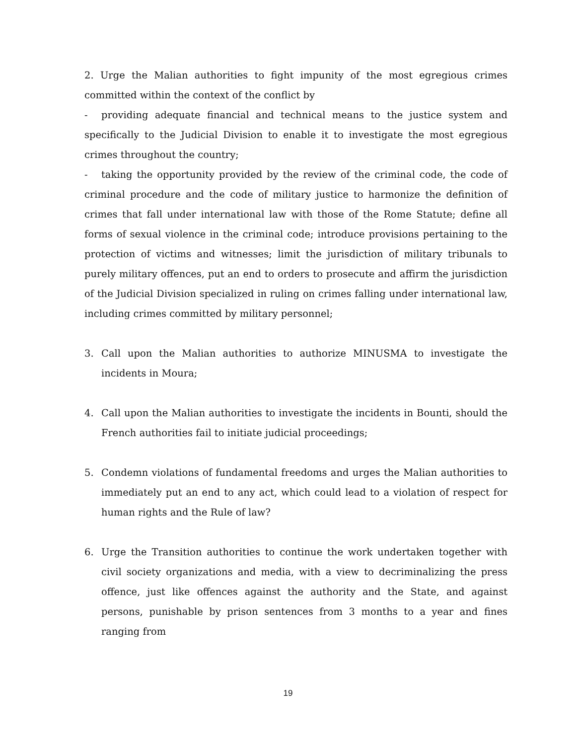2. Urge the Malian authorities to fight impunity of the most egregious crimes committed within the context of the conflict by
- providing adequate financial and technical means to the justice system and specifically to the Judicial Division to enable it to investigate the most egregious crimes throughout the country;
- taking the opportunity provided by the review of the criminal code, the code of criminal procedure and the code of military justice to harmonize the definition of crimes that fall under international law with those of the Rome Statute; define all forms of sexual violence in the criminal code; introduce provisions pertaining to the protection of victims and witnesses; limit the jurisdiction of military tribunals to purely military offences, put an end to orders to prosecute and affirm the jurisdiction of the Judicial Division specialized in ruling on crimes falling under international law, including crimes committed by military personnel;
3. Call upon the Malian authorities to authorize MINUSMA to investigate the incidents in Moura;
4. Call upon the Malian authorities to investigate the incidents in Bounti, should the French authorities fail to initiate judicial proceedings;
5. Condemn violations of fundamental freedoms and urges the Malian authorities to immediately put an end to any act, which could lead to a violation of respect for human rights and the Rule of law?
6. Urge the Transition authorities to continue the work undertaken together with civil society organizations and media, with a view to decriminalizing the press offence, just like offences against the authority and the State, and against persons, punishable by prison sentences from 3 months to a year and fines ranging from
19